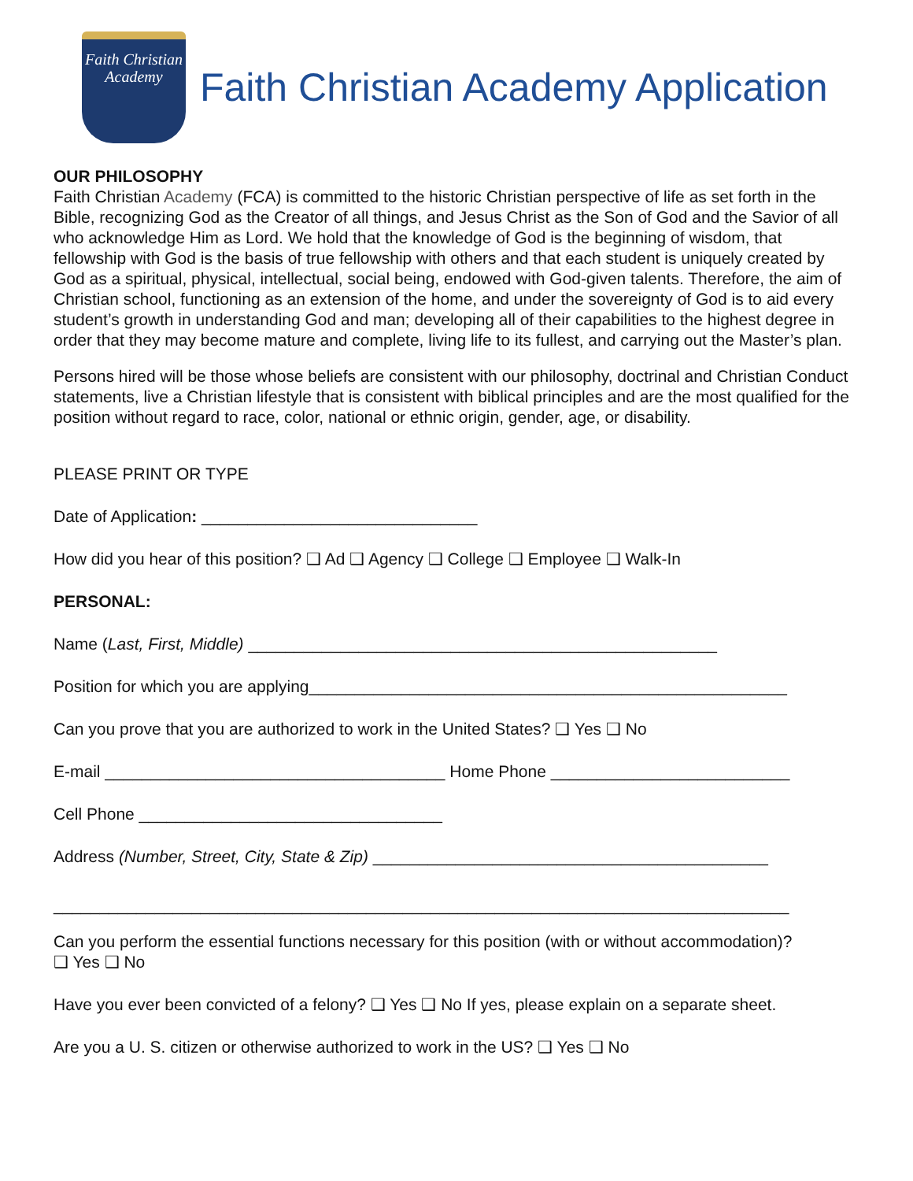Faith Christian
Academy
Faith Christian Academy Application
OUR PHILOSOPHY
Faith Christian Academy (FCA) is committed to the historic Christian perspective of life as set forth in the Bible, recognizing God as the Creator of all things, and Jesus Christ as the Son of God and the Savior of all who acknowledge Him as Lord. We hold that the knowledge of God is the beginning of wisdom, that fellowship with God is the basis of true fellowship with others and that each student is uniquely created by God as a spiritual, physical, intellectual, social being, endowed with God-given talents. Therefore, the aim of Christian school, functioning as an extension of the home, and under the sovereignty of God is to aid every student’s growth in understanding God and man; developing all of their capabilities to the highest degree in order that they may become mature and complete, living life to its fullest, and carrying out the Master’s plan.
Persons hired will be those whose beliefs are consistent with our philosophy, doctrinal and Christian Conduct statements, live a Christian lifestyle that is consistent with biblical principles and are the most qualified for the position without regard to race, color, national or ethnic origin, gender, age, or disability.
PLEASE PRINT OR TYPE
Date of Application: ______________________________
How did you hear of this position? ❑ Ad ❑ Agency ❑ College ❑ Employee ❑ Walk-In
PERSONAL:
Name (Last, First, Middle) ___________________________________________________
Position for which you are applying____________________________________________________
Can you prove that you are authorized to work in the United States? ❑ Yes ❑ No
E-mail _____________________________________ Home Phone __________________________
Cell Phone _________________________________
Address (Number, Street, City, State & Zip) ___________________________________________
________________________________________________________________________________
Can you perform the essential functions necessary for this position (with or without accommodation)?
❑ Yes ❑ No
Have you ever been convicted of a felony? ❑ Yes ❑ No If yes, please explain on a separate sheet.
Are you a U. S. citizen or otherwise authorized to work in the US? ❑ Yes ❑ No